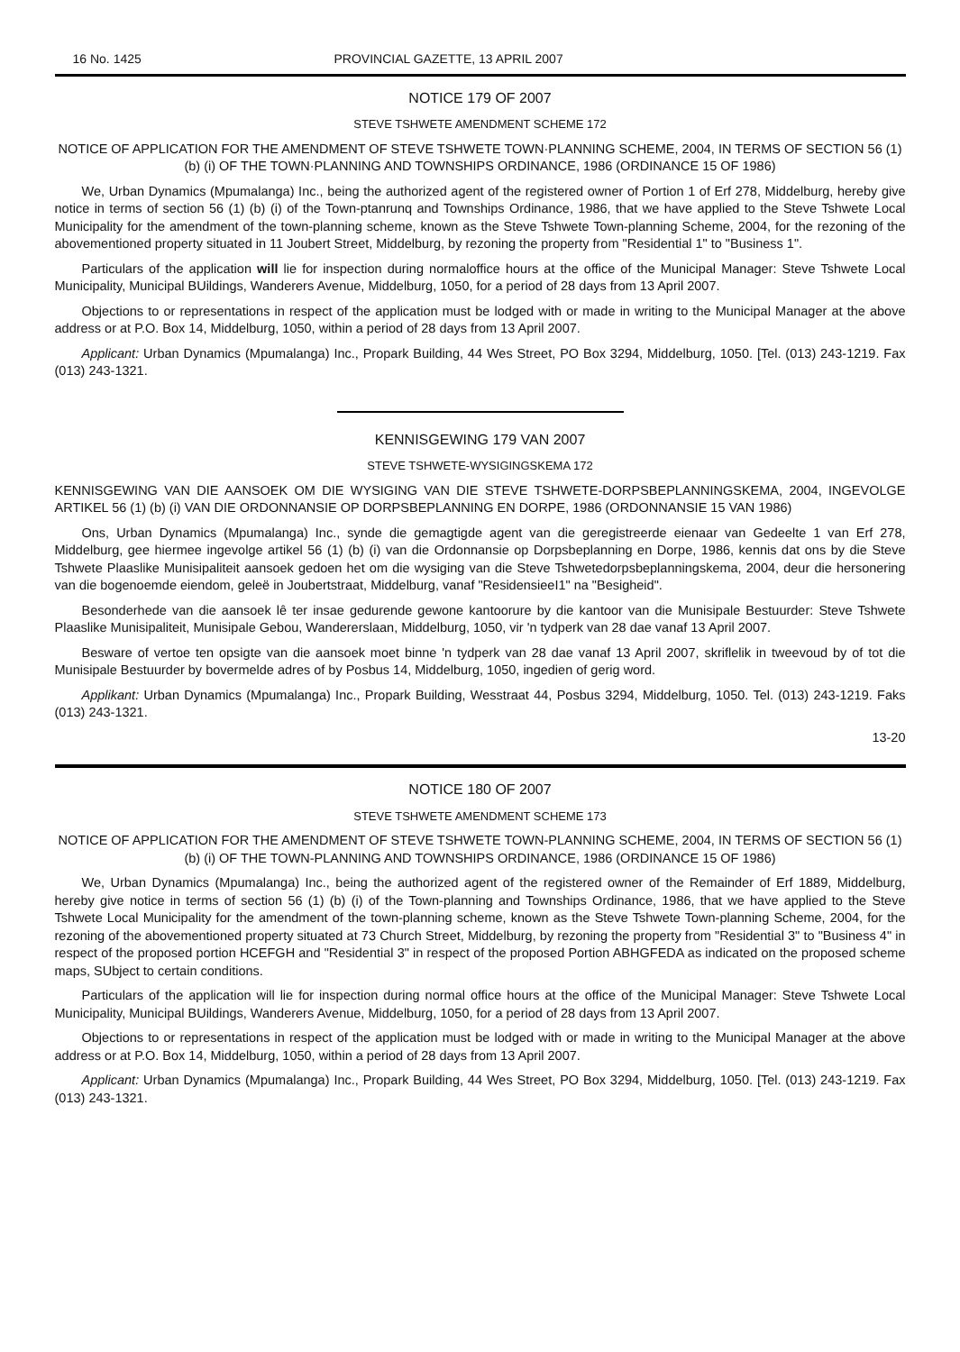16 No. 1425 PROVINCIAL GAZETTE, 13 APRIL 2007
NOTICE 179 OF 2007
STEVE TSHWETE AMENDMENT SCHEME 172
NOTICE OF APPLICATION FOR THE AMENDMENT OF STEVE TSHWETE TOWN·PLANNING SCHEME, 2004, IN TERMS OF SECTION 56 (1) (b) (i) OF THE TOWN·PLANNING AND TOWNSHIPS ORDINANCE, 1986 (ORDINANCE 15 OF 1986)
We, Urban Dynamics (Mpumalanga) Inc., being the authorized agent of the registered owner of Portion 1 of Erf 278, Middelburg, hereby give notice in terms of section 56 (1) (b) (i) of the Town-ptanrunq and Townships Ordinance, 1986, that we have applied to the Steve Tshwete Local Municipality for the amendment of the town-planning scheme, known as the Steve Tshwete Town-planning Scheme, 2004, for the rezoning of the abovementioned property situated in 11 Joubert Street, Middelburg, by rezoning the property from "Residential 1" to "Business 1".
Particulars of the application will lie for inspection during normaloffice hours at the office of the Municipal Manager: Steve Tshwete Local Municipality, Municipal BUildings, Wanderers Avenue, Middelburg, 1050, for a period of 28 days from 13 April 2007.
Objections to or representations in respect of the application must be lodged with or made in writing to the Municipal Manager at the above address or at P.O. Box 14, Middelburg, 1050, within a period of 28 days from 13 April 2007.
Applicant: Urban Dynamics (Mpumalanga) Inc., Propark Building, 44 Wes Street, PO Box 3294, Middelburg, 1050. [Tel. (013) 243-1219. Fax (013) 243-1321.
KENNISGEWING 179 VAN 2007
STEVE TSHWETE-WYSIGINGSKEMA 172
KENNISGEWING VAN DIE AANSOEK OM DIE WYSIGING VAN DIE STEVE TSHWETE-DORPSBEPLANNINGSKEMA, 2004, INGEVOLGE ARTIKEL 56 (1) (b) (i) VAN DIE ORDONNANSIE OP DORPSBEPLANNING EN DORPE, 1986 (ORDONNANSIE 15 VAN 1986)
Ons, Urban Dynamics (Mpumalanga) Inc., synde die gemagtigde agent van die geregistreerde eienaar van Gedeelte 1 van Erf 278, Middelburg, gee hiermee ingevolge artikel 56 (1) (b) (i) van die Ordonnansie op Dorpsbeplanning en Dorpe, 1986, kennis dat ons by die Steve Tshwete Plaaslike Munisipaliteit aansoek gedoen het om die wysiging van die Steve Tshwetedorpsbeplanningskema, 2004, deur die hersonering van die bogenoemde eiendom, geleë in Joubertstraat, Middelburg, vanaf "ResidensieeI1" na "Besigheid".
Besonderhede van die aansoek lê ter insae gedurende gewone kantoorure by die kantoor van die Munisipale Bestuurder: Steve Tshwete Plaaslike Munisipaliteit, Munisipale Gebou, Wandererslaan, Middelburg, 1050, vir 'n tydperk van 28 dae vanaf 13 April 2007.
Besware of vertoe ten opsigte van die aansoek moet binne 'n tydperk van 28 dae vanaf 13 April 2007, skriflelik in tweevoud by of tot die Munisipale Bestuurder by bovermelde adres of by Posbus 14, Middelburg, 1050, ingedien of gerig word.
Applikant: Urban Dynamics (Mpumalanga) Inc., Propark Building, Wesstraat 44, Posbus 3294, Middelburg, 1050. Tel. (013) 243-1219. Faks (013) 243-1321.
13-20
NOTICE 180 OF 2007
STEVE TSHWETE AMENDMENT SCHEME 173
NOTICE OF APPLICATION FOR THE AMENDMENT OF STEVE TSHWETE TOWN-PLANNING SCHEME, 2004, IN TERMS OF SECTION 56 (1) (b) (i) OF THE TOWN-PLANNING AND TOWNSHIPS ORDINANCE, 1986 (ORDINANCE 15 OF 1986)
We, Urban Dynamics (Mpumalanga) Inc., being the authorized agent of the registered owner of the Remainder of Erf 1889, Middelburg, hereby give notice in terms of section 56 (1) (b) (i) of the Town-planning and Townships Ordinance, 1986, that we have applied to the Steve Tshwete Local Municipality for the amendment of the town-planning scheme, known as the Steve Tshwete Town-planning Scheme, 2004, for the rezoning of the abovementioned property situated at 73 Church Street, Middelburg, by rezoning the property from "Residential 3" to "Business 4" in respect of the proposed portion HCEFGH and "Residential 3" in respect of the proposed Portion ABHGFEDA as indicated on the proposed scheme maps, SUbject to certain conditions.
Particulars of the application will lie for inspection during normal office hours at the office of the Municipal Manager: Steve Tshwete Local Municipality, Municipal BUildings, Wanderers Avenue, Middelburg, 1050, for a period of 28 days from 13 April 2007.
Objections to or representations in respect of the application must be lodged with or made in writing to the Municipal Manager at the above address or at P.O. Box 14, Middelburg, 1050, within a period of 28 days from 13 April 2007.
Applicant: Urban Dynamics (Mpumalanga) Inc., Propark Building, 44 Wes Street, PO Box 3294, Middelburg, 1050. [Tel. (013) 243-1219. Fax (013) 243-1321.